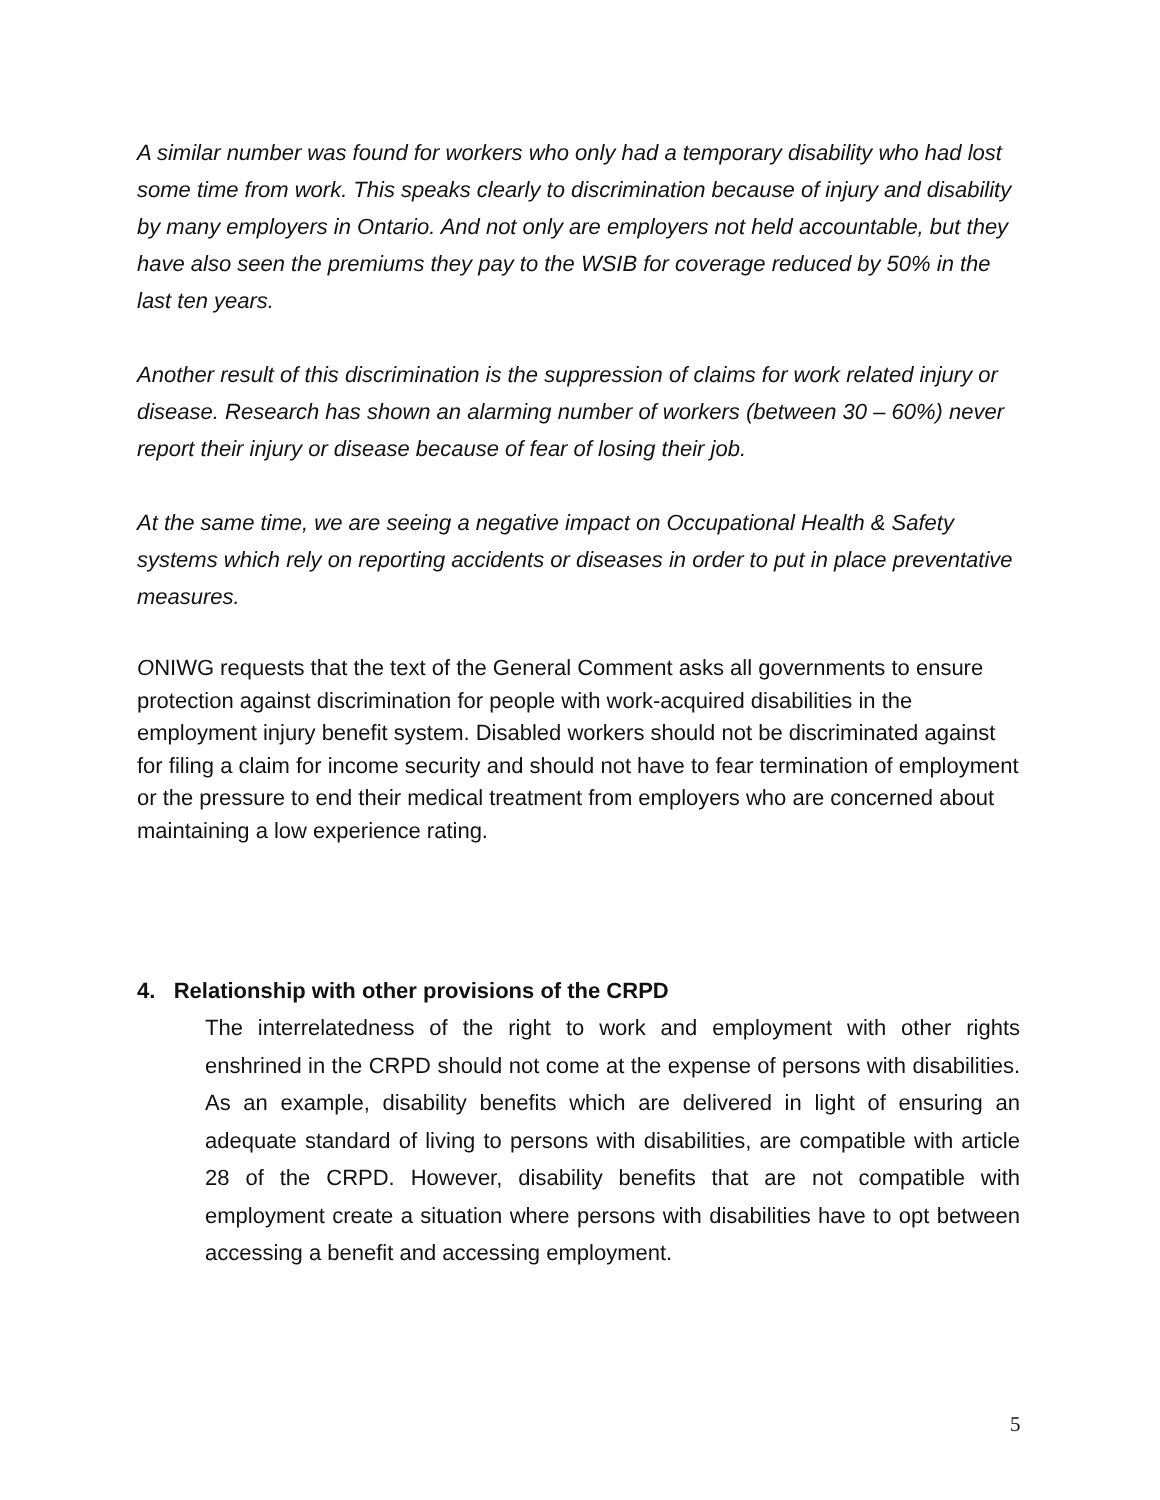A similar number was found for workers who only had a temporary disability who had lost some time from work. This speaks clearly to discrimination because of injury and disability by many employers in Ontario. And not only are employers not held accountable, but they have also seen the premiums they pay to the WSIB for coverage reduced by 50% in the last ten years.
Another result of this discrimination is the suppression of claims for work related injury or disease. Research has shown an alarming number of workers (between 30 – 60%) never report their injury or disease because of fear of losing their job.
At the same time, we are seeing a negative impact on Occupational Health & Safety systems which rely on reporting accidents or diseases in order to put in place preventative measures.
ONIWG requests that the text of the General Comment asks all governments to ensure protection against discrimination for people with work-acquired disabilities in the employment injury benefit system. Disabled workers should not be discriminated against for filing a claim for income security and should not have to fear termination of employment or the pressure to end their medical treatment from employers who are concerned about maintaining a low experience rating.
4. Relationship with other provisions of the CRPD
The interrelatedness of the right to work and employment with other rights enshrined in the CRPD should not come at the expense of persons with disabilities. As an example, disability benefits which are delivered in light of ensuring an adequate standard of living to persons with disabilities, are compatible with article 28 of the CRPD. However, disability benefits that are not compatible with employment create a situation where persons with disabilities have to opt between accessing a benefit and accessing employment.
5